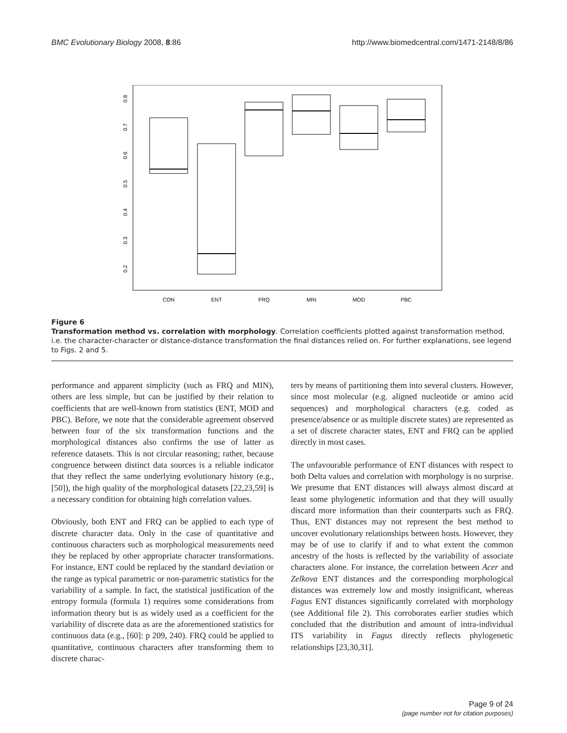BMC Evolutionary Biology 2008, 8:86 http://www.biomedcentral.com/1471-2148/8/86
0.2
0.3
0.4
0.5
0.6
0.7
0.8
CON
ENT
FRQ
MIN
MOD
PBC
Figure 6
Transformation method vs. correlation with morphology. Correlation coefficients plotted against transformation method, i.e. the character-character or distance-distance transformation the final distances relied on. For further explanations, see legend to Figs. 2 and 5.
performance and apparent simplicity (such as FRQ and MIN), others are less simple, but can be justified by their relation to coefficients that are well-known from statistics (ENT, MOD and PBC). Before, we note that the considerable agreement observed between four of the six transformation functions and the morphological distances also confirms the use of latter as reference datasets. This is not circular reasoning; rather, because congruence between distinct data sources is a reliable indicator that they reflect the same underlying evolutionary history (e.g., [50]), the high quality of the morphological datasets [22,23,59] is a necessary condition for obtaining high correlation values.
Obviously, both ENT and FRQ can be applied to each type of discrete character data. Only in the case of quantitative and continuous characters such as morphological measurements need they be replaced by other appropriate character transformations. For instance, ENT could be replaced by the standard deviation or the range as typical parametric or non-parametric statistics for the variability of a sample. In fact, the statistical justification of the entropy formula (formula 1) requires some considerations from information theory but is as widely used as a coefficient for the variability of discrete data as are the aforementioned statistics for continuous data (e.g., [60]: p 209, 240). FRQ could be applied to quantitative, continuous characters after transforming them to discrete charac-
ters by means of partitioning them into several clusters. However, since most molecular (e.g. aligned nucleotide or amino acid sequences) and morphological characters (e.g. coded as presence/absence or as multiple discrete states) are represented as a set of discrete character states, ENT and FRQ can be applied directly in most cases.
The unfavourable performance of ENT distances with respect to both Delta values and correlation with morphology is no surprise. We presume that ENT distances will always almost discard at least some phylogenetic information and that they will usually discard more information than their counterparts such as FRQ. Thus, ENT distances may not represent the best method to uncover evolutionary relationships between hosts. However, they may be of use to clarify if and to what extent the common ancestry of the hosts is reflected by the variability of associate characters alone. For instance, the correlation between Acer and Zelkova ENT distances and the corresponding morphological distances was extremely low and mostly insignificant, whereas Fagus ENT distances significantly correlated with morphology (see Additional file 2). This corroborates earlier studies which concluded that the distribution and amount of intra-individual ITS variability in Fagus directly reflects phylogenetic relationships [23,30,31].
Page 9 of 24
(page number not for citation purposes)